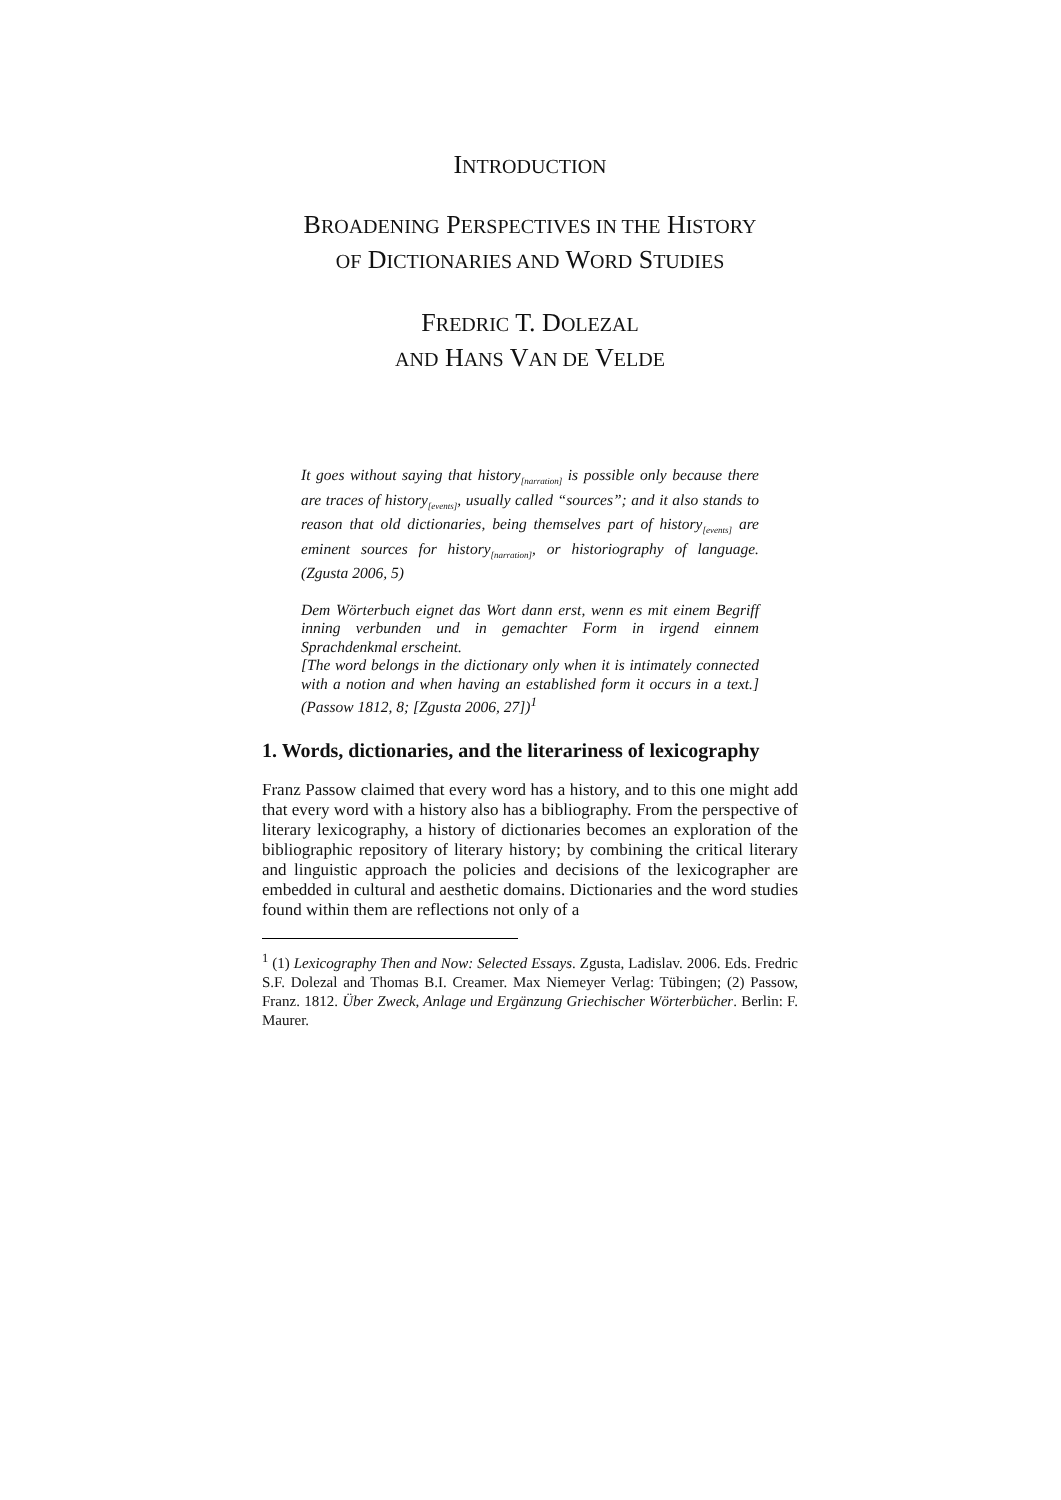INTRODUCTION
BROADENING PERSPECTIVES IN THE HISTORY
OF DICTIONARIES AND WORD STUDIES
FREDRIC T. DOLEZAL
AND HANS VAN DE VELDE
It goes without saying that history<sub>[narration]</sub> is possible only because there are traces of history<sub>[events]</sub>, usually called “sources”; and it also stands to reason that old dictionaries, being themselves part of history<sub>[events]</sub> are eminent sources for history<sub>[narration]</sub>, or historiography of language. (Zgusta 2006, 5)
Dem Wörterbuch eignet das Wort dann erst, wenn es mit einem Begriff inning verbunden und in gemachter Form in irgend einnem Sprachdenkmal erscheint.
[The word belongs in the dictionary only when it is intimately connected with a notion and when having an established form it occurs in a text.] (Passow 1812, 8; [Zgusta 2006, 27])<sup>1</sup>
1. Words, dictionaries, and the literariness of lexicography
Franz Passow claimed that every word has a history, and to this one might add that every word with a history also has a bibliography. From the perspective of literary lexicography, a history of dictionaries becomes an exploration of the bibliographic repository of literary history; by combining the critical literary and linguistic approach the policies and decisions of the lexicographer are embedded in cultural and aesthetic domains. Dictionaries and the word studies found within them are reflections not only of a
<sup>1</sup> (1) Lexicography Then and Now: Selected Essays. Zgusta, Ladislav. 2006. Eds. Fredric S.F. Dolezal and Thomas B.I. Creamer. Max Niemeyer Verlag: Tübingen; (2) Passow, Franz. 1812. Über Zweck, Anlage und Ergänzung Griechischer Wörterbücher. Berlin: F. Maurer.